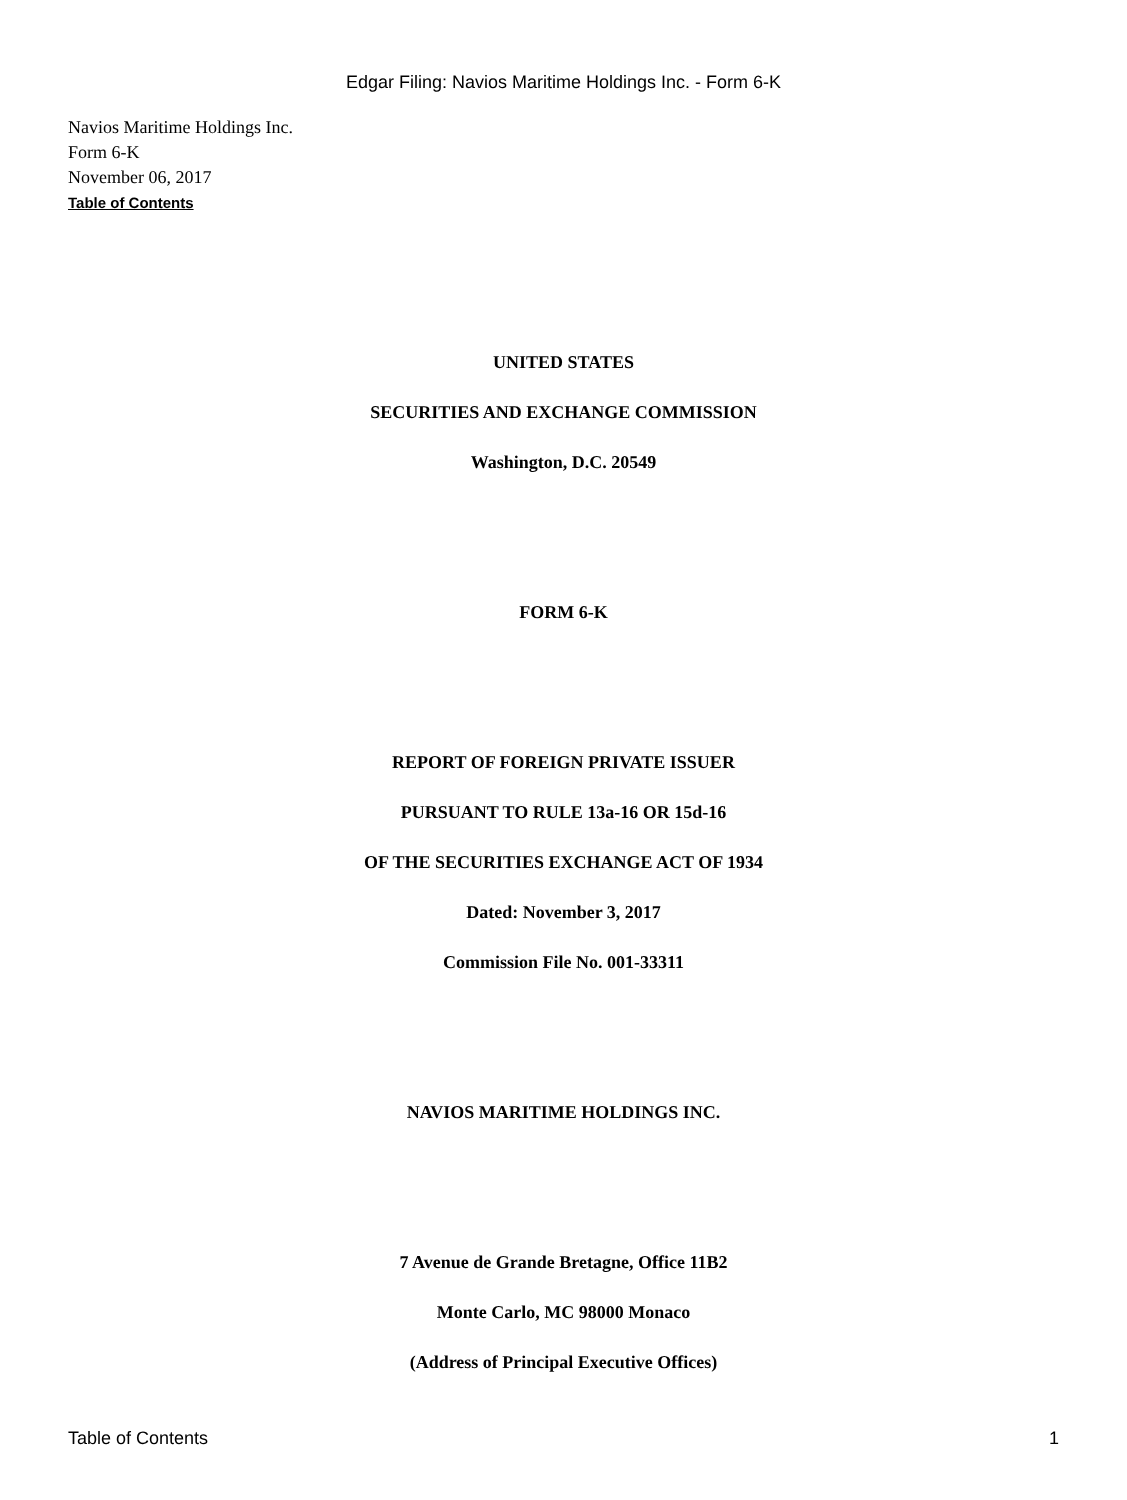Edgar Filing: Navios Maritime Holdings Inc. - Form 6-K
Navios Maritime Holdings Inc.
Form 6-K
November 06, 2017
Table of Contents
UNITED STATES
SECURITIES AND EXCHANGE COMMISSION
Washington, D.C. 20549
FORM 6-K
REPORT OF FOREIGN PRIVATE ISSUER
PURSUANT TO RULE 13a-16 OR 15d-16
OF THE SECURITIES EXCHANGE ACT OF 1934
Dated: November 3, 2017
Commission File No. 001-33311
NAVIOS MARITIME HOLDINGS INC.
7 Avenue de Grande Bretagne, Office 11B2
Monte Carlo, MC 98000 Monaco
(Address of Principal Executive Offices)
Table of Contents 1